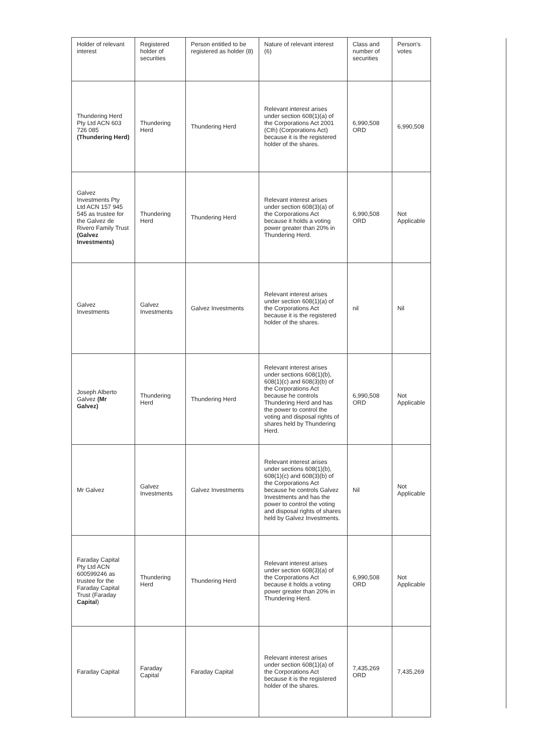| Holder of relevant interest | Registered holder of securities | Person entitled to be registered as holder (8) | Nature of relevant interest (6) | Class and number of securities | Person's votes |
| --- | --- | --- | --- | --- | --- |
| Thundering Herd Pty Ltd ACN 603 726 085 (Thundering Herd) | Thundering Herd | Thundering Herd | Relevant interest arises under section 608(1)(a) of the Corporations Act 2001 (Cth) (Corporations Act) because it is the registered holder of the shares. | 6,990,508 ORD | 6,990,508 |
| Galvez Investments Pty Ltd ACN 157 945 545 as trustee for the Galvez de Rivero Family Trust (Galvez Investments) | Thundering Herd | Thundering Herd | Relevant interest arises under section 608(3)(a) of the Corporations Act because it holds a voting power greater than 20% in Thundering Herd. | 6,990,508 ORD | Not Applicable |
| Galvez Investments | Galvez Investments | Galvez Investments | Relevant interest arises under section 608(1)(a) of the Corporations Act because it is the registered holder of the shares. | nil | Nil |
| Joseph Alberto Galvez (Mr Galvez) | Thundering Herd | Thundering Herd | Relevant interest arises under sections 608(1)(b), 608(1)(c) and 608(3)(b) of the Corporations Act because he controls Thundering Herd and has the power to control the voting and disposal rights of shares held by Thundering Herd. | 6,990,508 ORD | Not Applicable |
| Mr Galvez | Galvez Investments | Galvez Investments | Relevant interest arises under sections 608(1)(b), 608(1)(c) and 608(3)(b) of the Corporations Act because he controls Galvez Investments and has the power to control the voting and disposal rights of shares held by Galvez Investments. | Nil | Not Applicable |
| Faraday Capital Pty Ltd ACN 600599246 as trustee for the Faraday Capital Trust (Faraday Capital ) | Thundering Herd | Thundering Herd | Relevant interest arises under section 608(3)(a) of the Corporations Act because it holds a voting power greater than 20% in Thundering Herd. | 6,990,508 ORD | Not Applicable |
| Faraday Capital | Faraday Capital | Faraday Capital | Relevant interest arises under section 608(1)(a) of the Corporations Act because it is the registered holder of the shares. | 7,435,269 ORD | 7,435,269 |